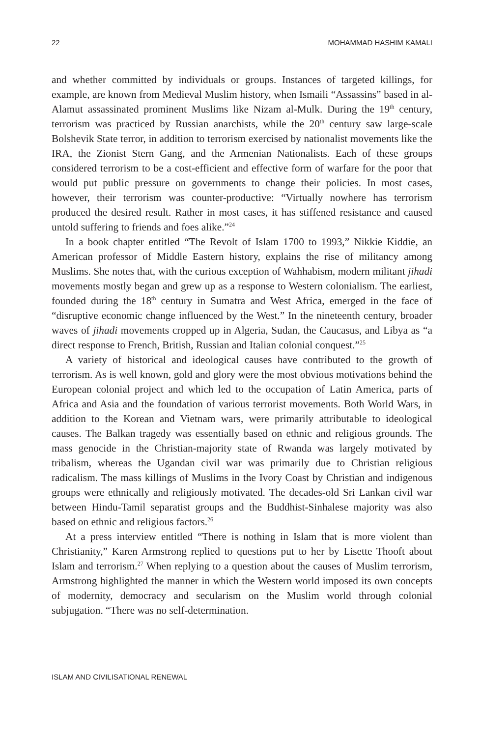22 MOHAMMAD HASHIM KAMALI
and whether committed by individuals or groups. Instances of targeted killings, for example, are known from Medieval Muslim history, when Ismaili “Assassins” based in al-Alamut assassinated prominent Muslims like Nizam al-Mulk. During the 19<sup>th</sup> century, terrorism was practiced by Russian anarchists, while the 20<sup>th</sup> century saw large-scale Bolshevik State terror, in addition to terrorism exercised by nationalist movements like the IRA, the Zionist Stern Gang, and the Armenian Nationalists. Each of these groups considered terrorism to be a cost-efficient and effective form of warfare for the poor that would put public pressure on governments to change their policies. In most cases, however, their terrorism was counter-productive: “Virtually nowhere has terrorism produced the desired result. Rather in most cases, it has stiffened resistance and caused untold suffering to friends and foes alike.”<sup>24</sup>
In a book chapter entitled “The Revolt of Islam 1700 to 1993,” Nikkie Kiddie, an American professor of Middle Eastern history, explains the rise of militancy among Muslims. She notes that, with the curious exception of Wahhabism, modern militant jihadi movements mostly began and grew up as a response to Western colonialism. The earliest, founded during the 18<sup>th</sup> century in Sumatra and West Africa, emerged in the face of “disruptive economic change influenced by the West.” In the nineteenth century, broader waves of jihadi movements cropped up in Algeria, Sudan, the Caucasus, and Libya as “a direct response to French, British, Russian and Italian colonial conquest.”<sup>25</sup>
A variety of historical and ideological causes have contributed to the growth of terrorism. As is well known, gold and glory were the most obvious motivations behind the European colonial project and which led to the occupation of Latin America, parts of Africa and Asia and the foundation of various terrorist movements. Both World Wars, in addition to the Korean and Vietnam wars, were primarily attributable to ideological causes. The Balkan tragedy was essentially based on ethnic and religious grounds. The mass genocide in the Christian-majority state of Rwanda was largely motivated by tribalism, whereas the Ugandan civil war was primarily due to Christian religious radicalism. The mass killings of Muslims in the Ivory Coast by Christian and indigenous groups were ethnically and religiously motivated. The decades-old Sri Lankan civil war between Hindu-Tamil separatist groups and the Buddhist-Sinhalese majority was also based on ethnic and religious factors.<sup>26</sup>
At a press interview entitled “There is nothing in Islam that is more violent than Christianity,” Karen Armstrong replied to questions put to her by Lisette Thooft about Islam and terrorism.<sup>27</sup> When replying to a question about the causes of Muslim terrorism, Armstrong highlighted the manner in which the Western world imposed its own concepts of modernity, democracy and secularism on the Muslim world through colonial subjugation. “There was no self-determination.
ISLAM AND CIVILISATIONAL RENEWAL